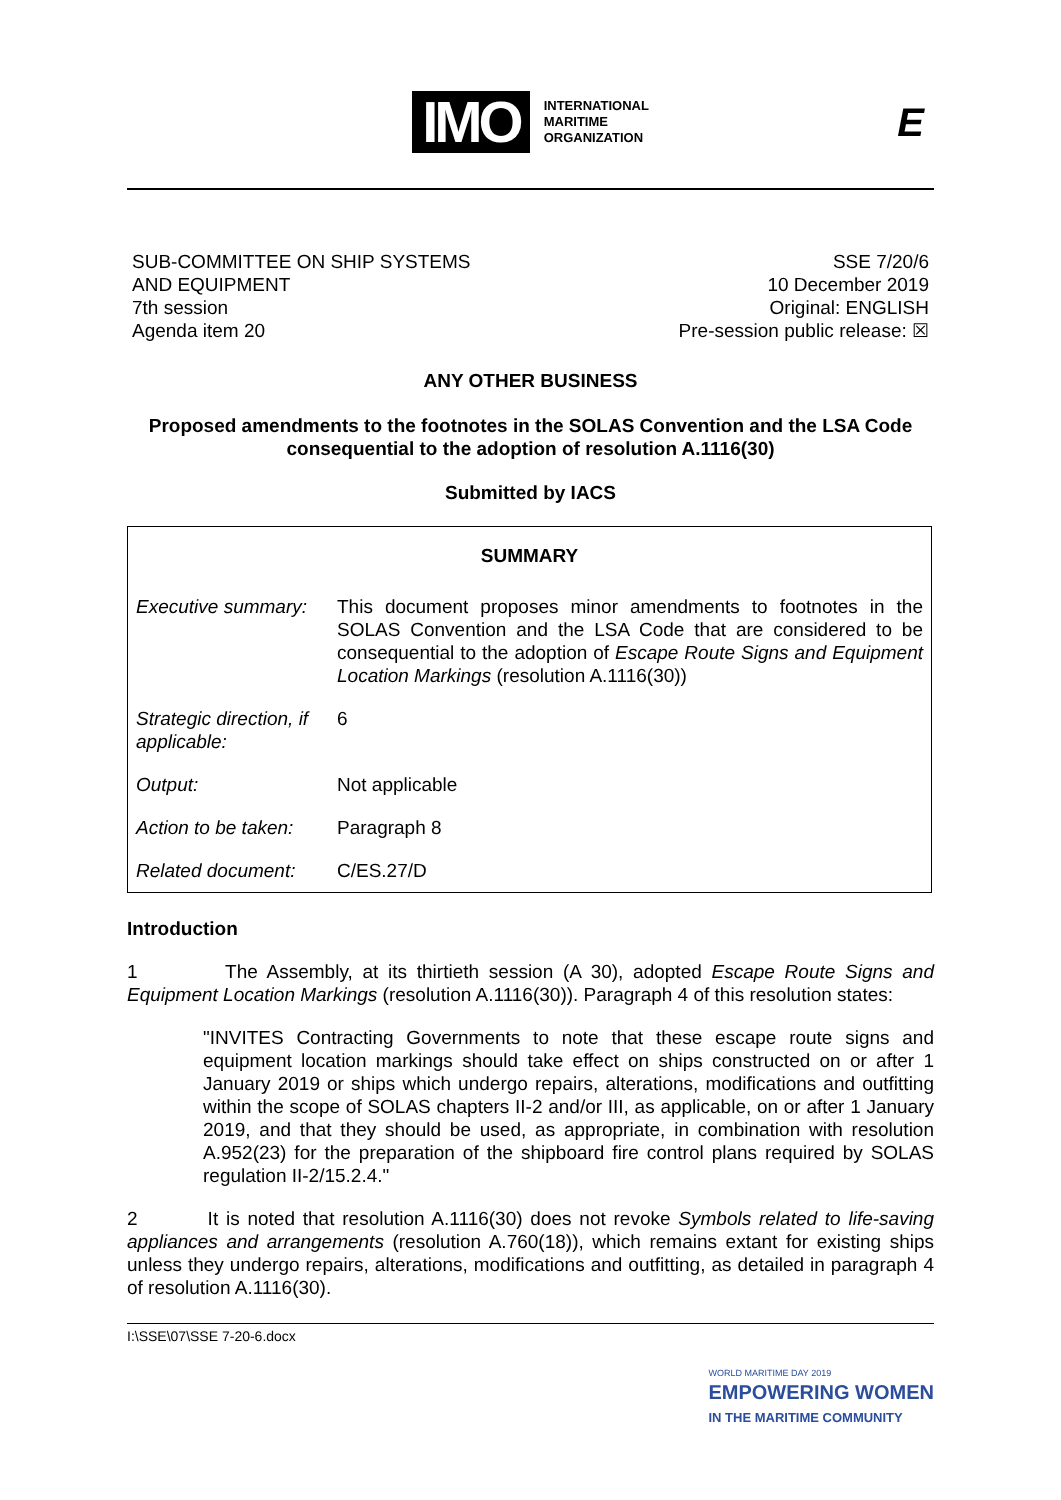IMO
INTERNATIONAL
MARITIME
ORGANIZATION
E
SUB-COMMITTEE ON SHIP SYSTEMS
AND EQUIPMENT
7th session
Agenda item 20
SSE 7/20/6
10 December 2019
Original: ENGLISH
Pre-session public release: ☒
ANY OTHER BUSINESS
Proposed amendments to the footnotes in the SOLAS Convention and the LSA Code consequential to the adoption of resolution A.1116(30)
Submitted by IACS
| SUMMARY | |
| --- | --- |
| Executive summary: | This document proposes minor amendments to footnotes in the SOLAS Convention and the LSA Code that are considered to be consequential to the adoption of Escape Route Signs and Equipment Location Markings (resolution A.1116(30)) |
| Strategic direction, if applicable: | 6 |
| Output: | Not applicable |
| Action to be taken: | Paragraph 8 |
| Related document: | C/ES.27/D |
Introduction
1 The Assembly, at its thirtieth session (A 30), adopted Escape Route Signs and Equipment Location Markings (resolution A.1116(30)). Paragraph 4 of this resolution states:
"INVITES Contracting Governments to note that these escape route signs and equipment location markings should take effect on ships constructed on or after 1 January 2019 or ships which undergo repairs, alterations, modifications and outfitting within the scope of SOLAS chapters II-2 and/or III, as applicable, on or after 1 January 2019, and that they should be used, as appropriate, in combination with resolution A.952(23) for the preparation of the shipboard fire control plans required by SOLAS regulation II-2/15.2.4."
2 It is noted that resolution A.1116(30) does not revoke Symbols related to life-saving appliances and arrangements (resolution A.760(18)), which remains extant for existing ships unless they undergo repairs, alterations, modifications and outfitting, as detailed in paragraph 4 of resolution A.1116(30).
I:\SSE\07\SSE 7-20-6.docx
WORLD MARITIME DAY 2019
EMPOWERING WOMEN
IN THE MARITIME COMMUNITY